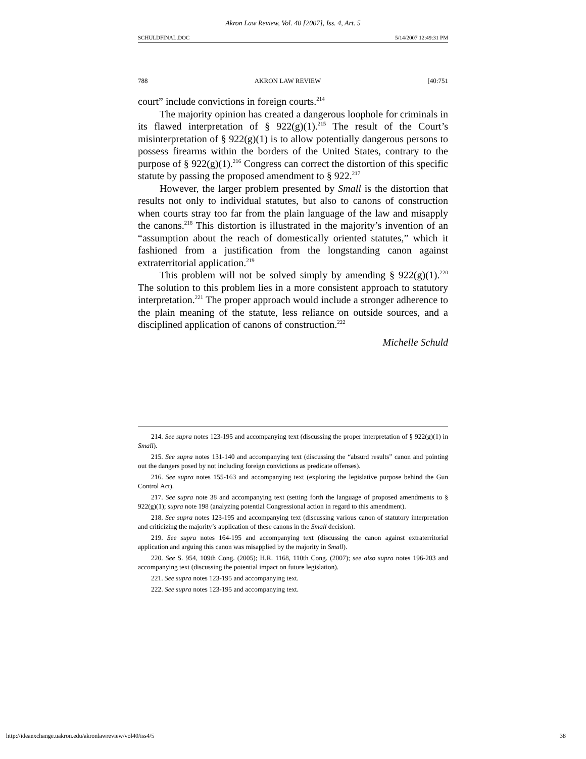Akron Law Review, Vol. 40 [2007], Iss. 4, Art. 5
SCHULDFINAL.DOC 5/14/2007 12:49:31 PM
788 AKRON LAW REVIEW [40:751
court” include convictions in foreign courts.<sup>214</sup>
The majority opinion has created a dangerous loophole for criminals in its flawed interpretation of § 922(g)(1).<sup>215</sup> The result of the Court’s misinterpretation of § 922(g)(1) is to allow potentially dangerous persons to possess firearms within the borders of the United States, contrary to the purpose of § 922(g)(1).<sup>216</sup> Congress can correct the distortion of this specific statute by passing the proposed amendment to § 922.<sup>217</sup>
However, the larger problem presented by Small is the distortion that results not only to individual statutes, but also to canons of construction when courts stray too far from the plain language of the law and misapply the canons.<sup>218</sup> This distortion is illustrated in the majority’s invention of an “assumption about the reach of domestically oriented statutes,” which it fashioned from a justification from the longstanding canon against extraterritorial application.<sup>219</sup>
This problem will not be solved simply by amending § 922(g)(1).<sup>220</sup> The solution to this problem lies in a more consistent approach to statutory interpretation.<sup>221</sup> The proper approach would include a stronger adherence to the plain meaning of the statute, less reliance on outside sources, and a disciplined application of canons of construction.<sup>222</sup>
Michelle Schuld
214. See supra notes 123-195 and accompanying text (discussing the proper interpretation of § 922(g)(1) in Small).
215. See supra notes 131-140 and accompanying text (discussing the “absurd results” canon and pointing out the dangers posed by not including foreign convictions as predicate offenses).
216. See supra notes 155-163 and accompanying text (exploring the legislative purpose behind the Gun Control Act).
217. See supra note 38 and accompanying text (setting forth the language of proposed amendments to § 922(g)(1); supra note 198 (analyzing potential Congressional action in regard to this amendment).
218. See supra notes 123-195 and accompanying text (discussing various canon of statutory interpretation and criticizing the majority’s application of these canons in the Small decision).
219. See supra notes 164-195 and accompanying text (discussing the canon against extraterritorial application and arguing this canon was misapplied by the majority in Small).
220. See S. 954, 109th Cong. (2005); H.R. 1168, 110th Cong. (2007); see also supra notes 196-203 and accompanying text (discussing the potential impact on future legislation).
221. See supra notes 123-195 and accompanying text.
222. See supra notes 123-195 and accompanying text.
http://ideaexchange.uakron.edu/akronlawreview/vol40/iss4/5 38